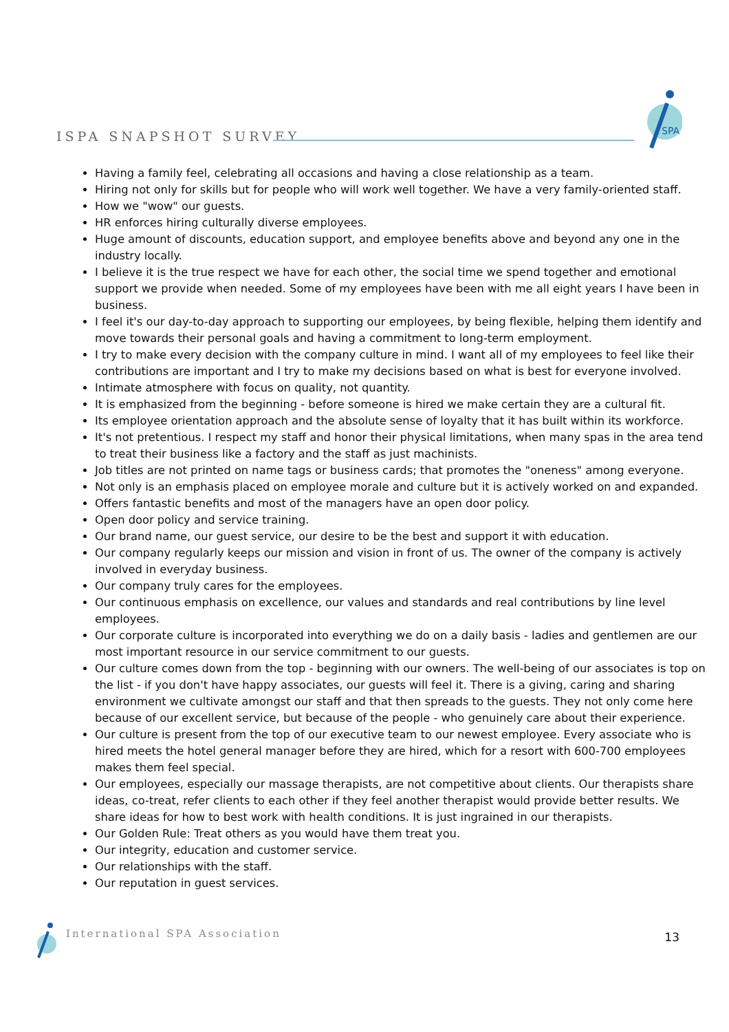ISPA SNAPSHOT SURVEY
SPA
Having a family feel, celebrating all occasions and having a close relationship as a team.
Hiring not only for skills but for people who will work well together. We have a very family-oriented staff.
How we "wow" our guests.
HR enforces hiring culturally diverse employees.
Huge amount of discounts, education support, and employee benefits above and beyond any one in the industry locally.
I believe it is the true respect we have for each other, the social time we spend together and emotional support we provide when needed. Some of my employees have been with me all eight years I have been in business.
I feel it's our day-to-day approach to supporting our employees, by being flexible, helping them identify and move towards their personal goals and having a commitment to long-term employment.
I try to make every decision with the company culture in mind. I want all of my employees to feel like their contributions are important and I try to make my decisions based on what is best for everyone involved.
Intimate atmosphere with focus on quality, not quantity.
It is emphasized from the beginning - before someone is hired we make certain they are a cultural fit.
Its employee orientation approach and the absolute sense of loyalty that it has built within its workforce.
It's not pretentious. I respect my staff and honor their physical limitations, when many spas in the area tend to treat their business like a factory and the staff as just machinists.
Job titles are not printed on name tags or business cards; that promotes the "oneness" among everyone.
Not only is an emphasis placed on employee morale and culture but it is actively worked on and expanded.
Offers fantastic benefits and most of the managers have an open door policy.
Open door policy and service training.
Our brand name, our guest service, our desire to be the best and support it with education.
Our company regularly keeps our mission and vision in front of us. The owner of the company is actively involved in everyday business.
Our company truly cares for the employees.
Our continuous emphasis on excellence, our values and standards and real contributions by line level employees.
Our corporate culture is incorporated into everything we do on a daily basis - ladies and gentlemen are our most important resource in our service commitment to our guests.
Our culture comes down from the top - beginning with our owners. The well-being of our associates is top on the list - if you don't have happy associates, our guests will feel it. There is a giving, caring and sharing environment we cultivate amongst our staff and that then spreads to the guests. They not only come here because of our excellent service, but because of the people - who genuinely care about their experience.
Our culture is present from the top of our executive team to our newest employee. Every associate who is hired meets the hotel general manager before they are hired, which for a resort with 600-700 employees makes them feel special.
Our employees, especially our massage therapists, are not competitive about clients. Our therapists share ideas, co-treat, refer clients to each other if they feel another therapist would provide better results. We share ideas for how to best work with health conditions. It is just ingrained in our therapists.
Our Golden Rule: Treat others as you would have them treat you.
Our integrity, education and customer service.
Our relationships with the staff.
Our reputation in guest services.
International SPA Association 13